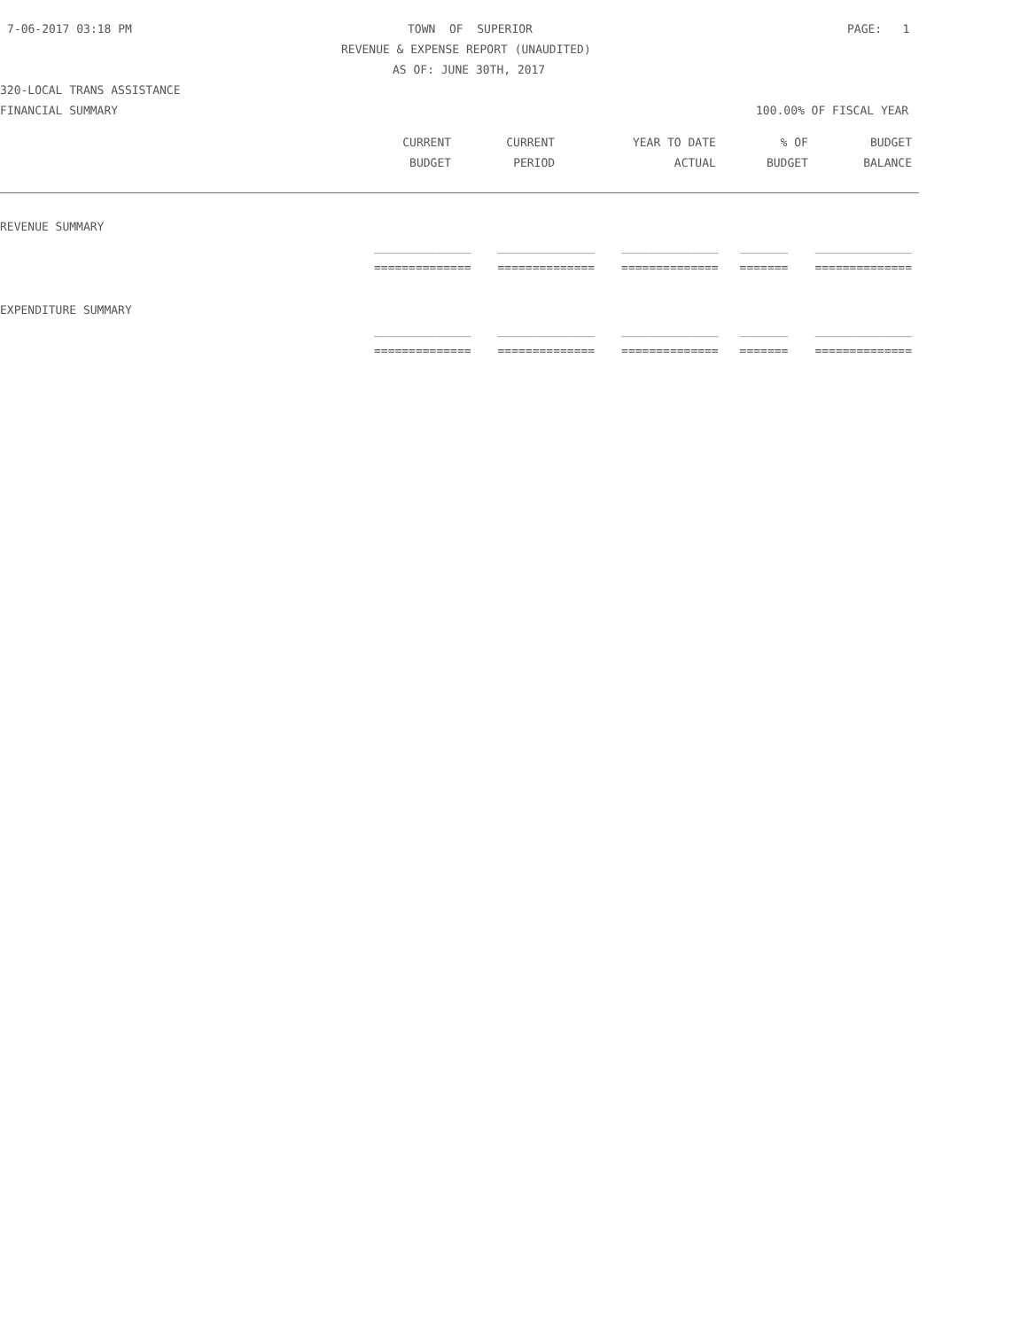7-06-2017 03:18 PM TOWN OF SUPERIOR PAGE: 1
REVENUE & EXPENSE REPORT (UNAUDITED)
AS OF: JUNE 30TH, 2017
320-LOCAL TRANS ASSISTANCE
FINANCIAL SUMMARY 100.00% OF FISCAL YEAR
| CURRENT | CURRENT | YEAR TO DATE | % OF | BUDGET |
| --- | --- | --- | --- | --- |
| BUDGET | PERIOD | ACTUAL | BUDGET | BALANCE |
REVENUE SUMMARY
| ______________ | ______________ | ______________ | _______ | ______________ |
| ============== | ============== | ============== | ======= | ============== |
EXPENDITURE SUMMARY
| ______________ | ______________ | ______________ | _______ | ______________ |
| ============== | ============== | ============== | ======= | ============== |